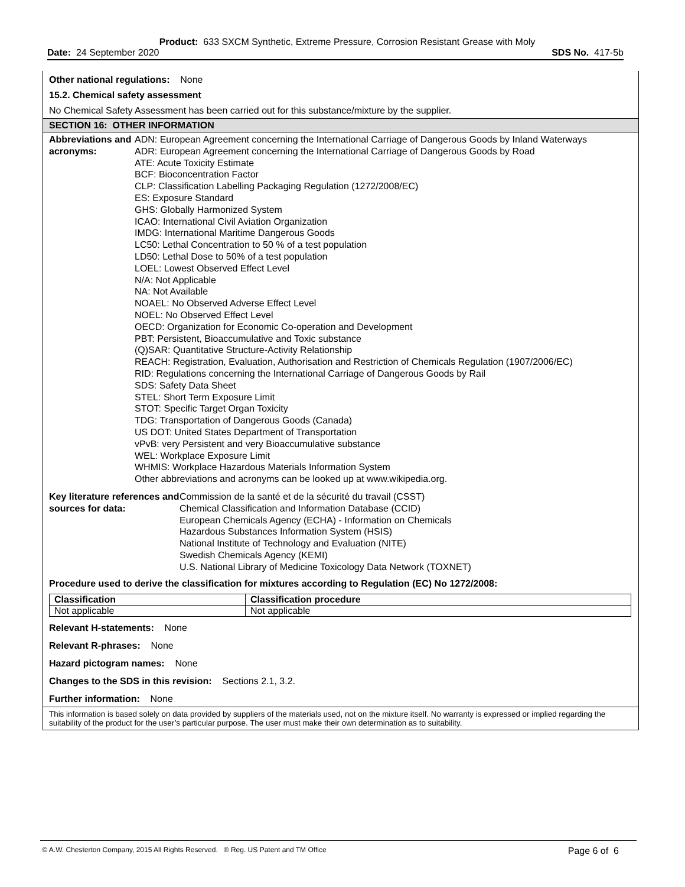Product: 633 SXCM Synthetic, Extreme Pressure, Corrosion Resistant Grease with Moly
Date: 24 September 2020 SDS No. 417-5b
Other national regulations: None
15.2. Chemical safety assessment
No Chemical Safety Assessment has been carried out for this substance/mixture by the supplier.
SECTION 16: OTHER INFORMATION
Abbreviations and acronyms:
ADN: European Agreement concerning the International Carriage of Dangerous Goods by Inland Waterways
ADR: European Agreement concerning the International Carriage of Dangerous Goods by Road
ATE: Acute Toxicity Estimate
BCF: Bioconcentration Factor
CLP: Classification Labelling Packaging Regulation (1272/2008/EC)
ES: Exposure Standard
GHS: Globally Harmonized System
ICAO: International Civil Aviation Organization
IMDG: International Maritime Dangerous Goods
LC50: Lethal Concentration to 50 % of a test population
LD50: Lethal Dose to 50% of a test population
LOEL: Lowest Observed Effect Level
N/A: Not Applicable
NA: Not Available
NOAEL: No Observed Adverse Effect Level
NOEL: No Observed Effect Level
OECD: Organization for Economic Co-operation and Development
PBT: Persistent, Bioaccumulative and Toxic substance
(Q)SAR: Quantitative Structure-Activity Relationship
REACH: Registration, Evaluation, Authorisation and Restriction of Chemicals Regulation (1907/2006/EC)
RID: Regulations concerning the International Carriage of Dangerous Goods by Rail
SDS: Safety Data Sheet
STEL: Short Term Exposure Limit
STOT: Specific Target Organ Toxicity
TDG: Transportation of Dangerous Goods (Canada)
US DOT: United States Department of Transportation
vPvB: very Persistent and very Bioaccumulative substance
WEL: Workplace Exposure Limit
WHMIS: Workplace Hazardous Materials Information System
Other abbreviations and acronyms can be looked up at www.wikipedia.org.
Key literature references and sources for data:
Commission de la santé et de la sécurité du travail (CSST)
Chemical Classification and Information Database (CCID)
European Chemicals Agency (ECHA) - Information on Chemicals
Hazardous Substances Information System (HSIS)
National Institute of Technology and Evaluation (NITE)
Swedish Chemicals Agency (KEMI)
U.S. National Library of Medicine Toxicology Data Network (TOXNET)
Procedure used to derive the classification for mixtures according to Regulation (EC) No 1272/2008:
| Classification | Classification procedure |
| --- | --- |
| Not applicable | Not applicable |
Relevant H-statements: None
Relevant R-phrases: None
Hazard pictogram names: None
Changes to the SDS in this revision: Sections 2.1, 3.2.
Further information: None
This information is based solely on data provided by suppliers of the materials used, not on the mixture itself. No warranty is expressed or implied regarding the suitability of the product for the user’s particular purpose. The user must make their own determination as to suitability.
© A.W. Chesterton Company, 2015 All Rights Reserved. ® Reg. US Patent and TM Office Page 6 of 6